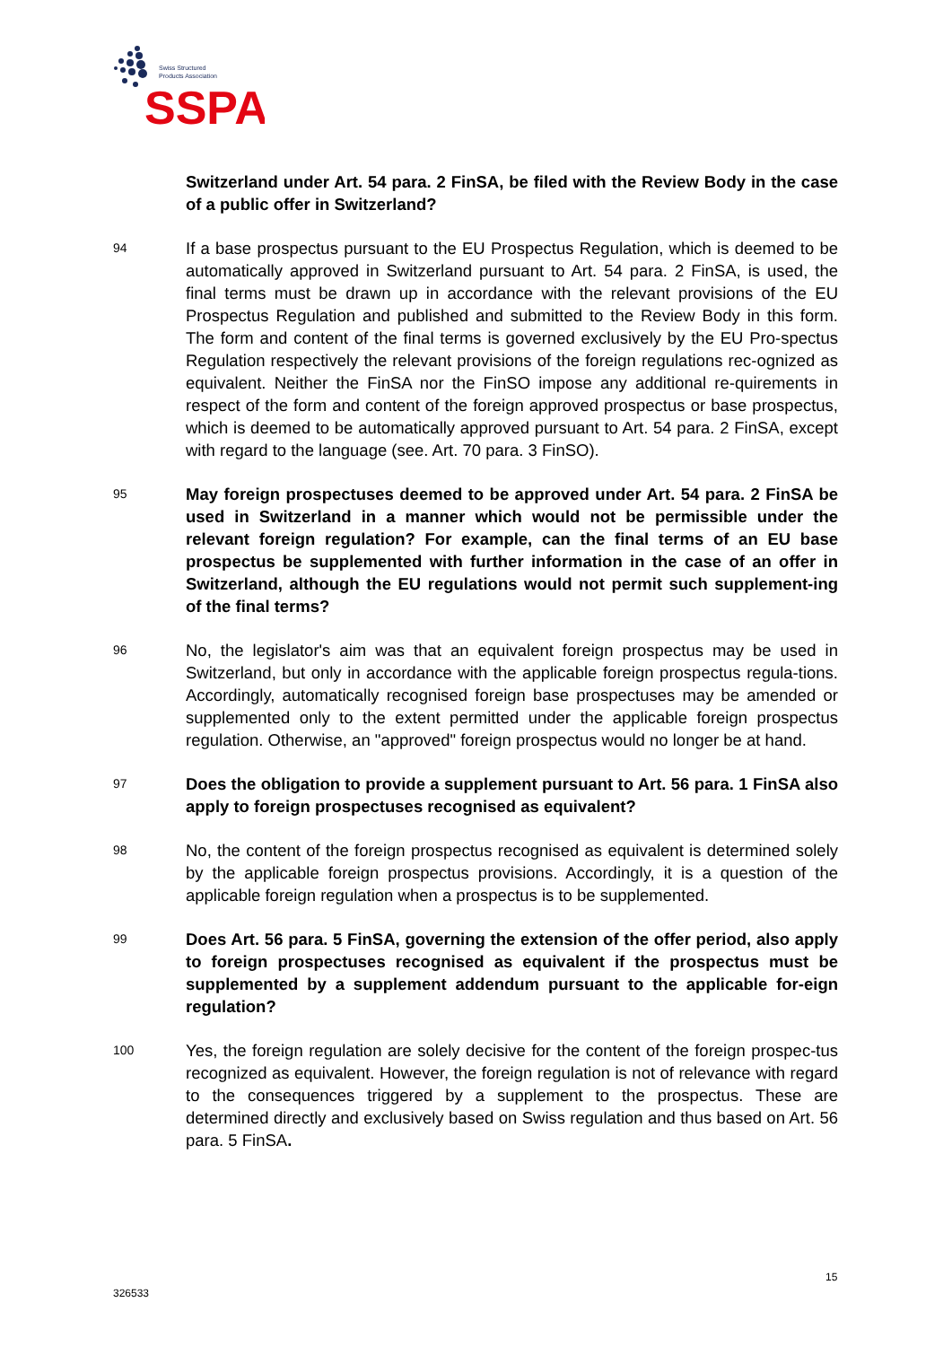Swiss Structured
Products Association
SSPA
Switzerland under Art. 54 para. 2 FinSA, be filed with the Review Body in the case of a public offer in Switzerland?
94
If a base prospectus pursuant to the EU Prospectus Regulation, which is deemed to be automatically approved in Switzerland pursuant to Art. 54 para. 2 FinSA, is used, the final terms must be drawn up in accordance with the relevant provisions of the EU Prospectus Regulation and published and submitted to the Review Body in this form. The form and content of the final terms is governed exclusively by the EU Pro-spectus Regulation respectively the relevant provisions of the foreign regulations rec-ognized as equivalent. Neither the FinSA nor the FinSO impose any additional re-quirements in respect of the form and content of the foreign approved prospectus or base prospectus, which is deemed to be automatically approved pursuant to Art. 54 para. 2 FinSA, except with regard to the language (see. Art. 70 para. 3 FinSO).
95
May foreign prospectuses deemed to be approved under Art. 54 para. 2 FinSA be used in Switzerland in a manner which would not be permissible under the relevant foreign regulation? For example, can the final terms of an EU base prospectus be supplemented with further information in the case of an offer in Switzerland, although the EU regulations would not permit such supplement-ing of the final terms?
96
No, the legislator's aim was that an equivalent foreign prospectus may be used in Switzerland, but only in accordance with the applicable foreign prospectus regula-tions. Accordingly, automatically recognised foreign base prospectuses may be amended or supplemented only to the extent permitted under the applicable foreign prospectus regulation. Otherwise, an "approved" foreign prospectus would no longer be at hand.
97
Does the obligation to provide a supplement pursuant to Art. 56 para. 1 FinSA also apply to foreign prospectuses recognised as equivalent?
98
No, the content of the foreign prospectus recognised as equivalent is determined solely by the applicable foreign prospectus provisions. Accordingly, it is a question of the applicable foreign regulation when a prospectus is to be supplemented.
99
Does Art. 56 para. 5 FinSA, governing the extension of the offer period, also apply to foreign prospectuses recognised as equivalent if the prospectus must be supplemented by a supplement addendum pursuant to the applicable for-eign regulation?
100
Yes, the foreign regulation are solely decisive for the content of the foreign prospec-tus recognized as equivalent. However, the foreign regulation is not of relevance with regard to the consequences triggered by a supplement to the prospectus. These are determined directly and exclusively based on Swiss regulation and thus based on Art. 56 para. 5 FinSA.
15
326533